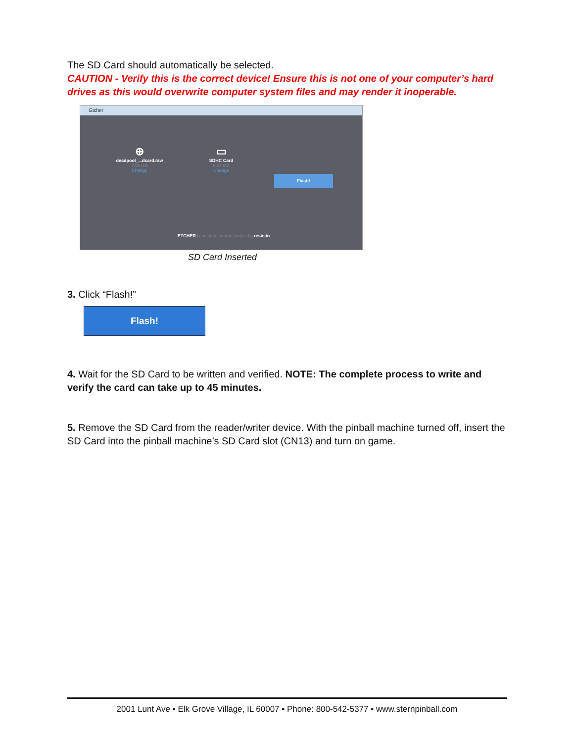The SD Card should automatically be selected.
CAUTION - Verify this is the correct device! Ensure this is not one of your computer’s hard drives as this would overwrite computer system files and may render it inoperable.
Etcher
⊕
deadpool_...dcard.raw
7.86 GB
Change
▭
SDHC Card
8.07 GB
Change
Flash!
ETCHER is an open source project by resin.io
SD Card Inserted
3. Click “Flash!”
Flash!
4. Wait for the SD Card to be written and verified. NOTE: The complete process to write and verify the card can take up to 45 minutes.
5. Remove the SD Card from the reader/writer device. With the pinball machine turned off, insert the SD Card into the pinball machine’s SD Card slot (CN13) and turn on game.
2001 Lunt Ave ▪ Elk Grove Village, IL 60007 ▪ Phone: 800-542-5377 ▪ www.sternpinball.com